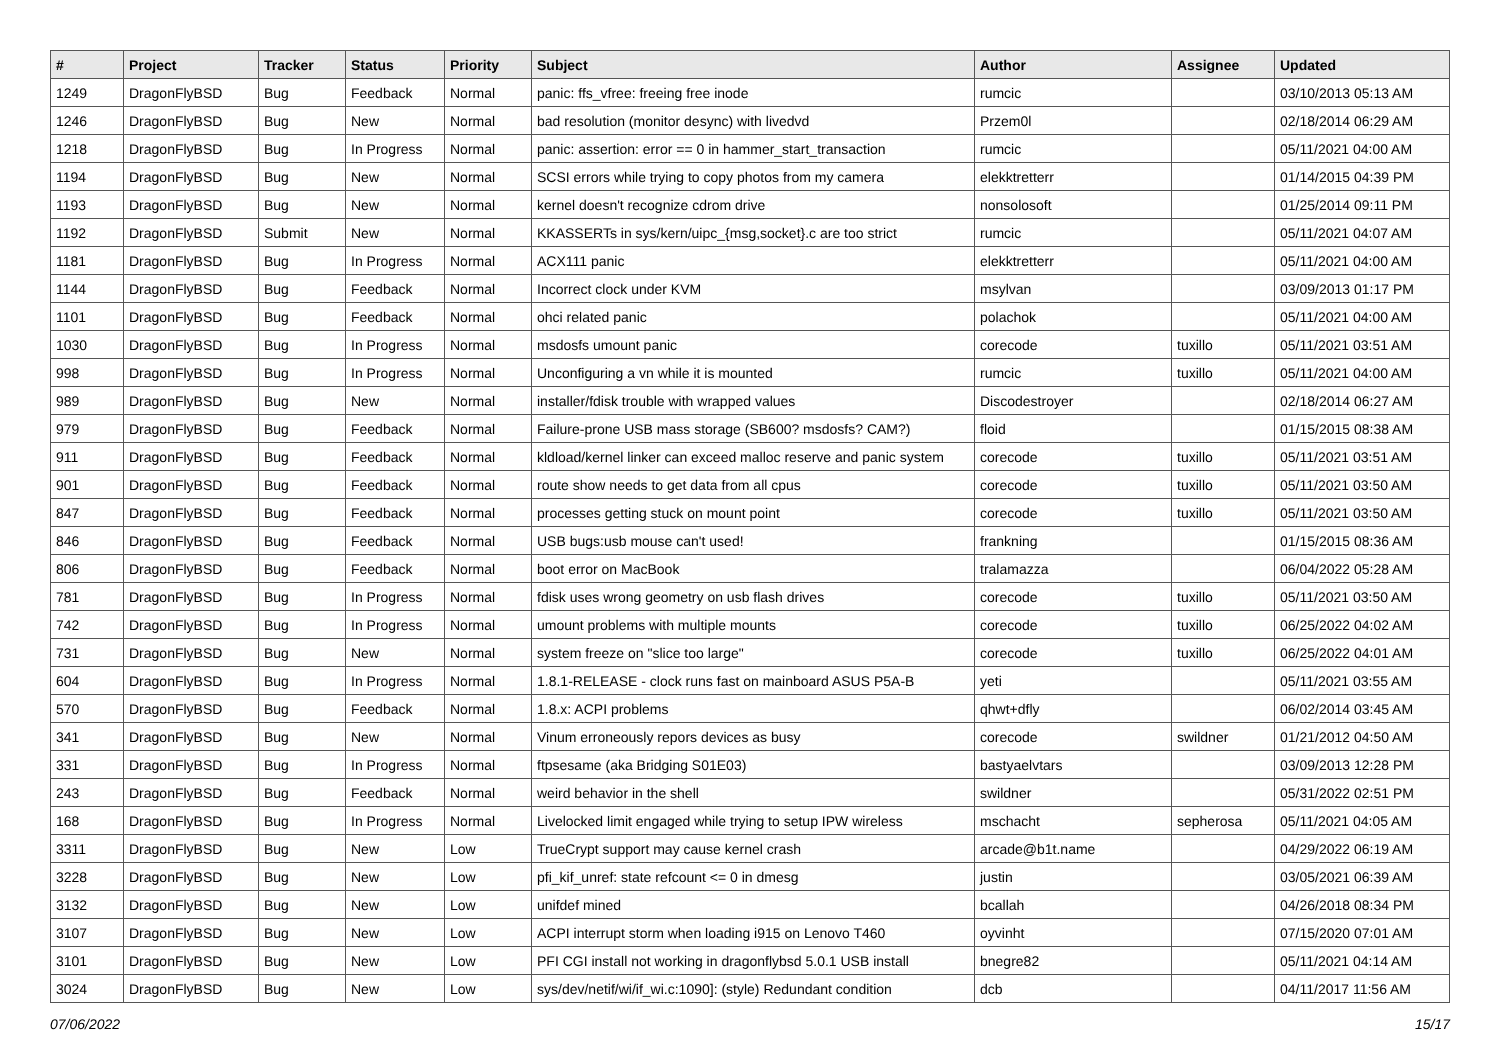| # | Project | Tracker | Status | Priority | Subject | Author | Assignee | Updated |
| --- | --- | --- | --- | --- | --- | --- | --- | --- |
| 1249 | DragonFlyBSD | Bug | Feedback | Normal | panic: ffs_vfree: freeing free inode | rumcic | | 03/10/2013 05:13 AM |
| 1246 | DragonFlyBSD | Bug | New | Normal | bad resolution (monitor desync) with livedvd | Przem0l | | 02/18/2014 06:29 AM |
| 1218 | DragonFlyBSD | Bug | In Progress | Normal | panic: assertion: error == 0 in hammer_start_transaction | rumcic | | 05/11/2021 04:00 AM |
| 1194 | DragonFlyBSD | Bug | New | Normal | SCSI errors while trying to copy photos from my camera | elekktretterr | | 01/14/2015 04:39 PM |
| 1193 | DragonFlyBSD | Bug | New | Normal | kernel doesn't recognize cdrom drive | nonsolosoft | | 01/25/2014 09:11 PM |
| 1192 | DragonFlyBSD | Submit | New | Normal | KKASSERTs in sys/kern/uipc_{msg,socket}.c are too strict | rumcic | | 05/11/2021 04:07 AM |
| 1181 | DragonFlyBSD | Bug | In Progress | Normal | ACX111 panic | elekktretterr | | 05/11/2021 04:00 AM |
| 1144 | DragonFlyBSD | Bug | Feedback | Normal | Incorrect clock under KVM | msylvan | | 03/09/2013 01:17 PM |
| 1101 | DragonFlyBSD | Bug | Feedback | Normal | ohci related panic | polachok | | 05/11/2021 04:00 AM |
| 1030 | DragonFlyBSD | Bug | In Progress | Normal | msdosfs umount panic | corecode | tuxillo | 05/11/2021 03:51 AM |
| 998 | DragonFlyBSD | Bug | In Progress | Normal | Unconfiguring a vn while it is mounted | rumcic | tuxillo | 05/11/2021 04:00 AM |
| 989 | DragonFlyBSD | Bug | New | Normal | installer/fdisk trouble with wrapped values | Discodestroyer | | 02/18/2014 06:27 AM |
| 979 | DragonFlyBSD | Bug | Feedback | Normal | Failure-prone USB mass storage (SB600? msdosfs? CAM?) | floid | | 01/15/2015 08:38 AM |
| 911 | DragonFlyBSD | Bug | Feedback | Normal | kldload/kernel linker can exceed malloc reserve and panic system | corecode | tuxillo | 05/11/2021 03:51 AM |
| 901 | DragonFlyBSD | Bug | Feedback | Normal | route show needs to get data from all cpus | corecode | tuxillo | 05/11/2021 03:50 AM |
| 847 | DragonFlyBSD | Bug | Feedback | Normal | processes getting stuck on mount point | corecode | tuxillo | 05/11/2021 03:50 AM |
| 846 | DragonFlyBSD | Bug | Feedback | Normal | USB bugs:usb mouse can't used! | frankning | | 01/15/2015 08:36 AM |
| 806 | DragonFlyBSD | Bug | Feedback | Normal | boot error on MacBook | tralamazza | | 06/04/2022 05:28 AM |
| 781 | DragonFlyBSD | Bug | In Progress | Normal | fdisk uses wrong geometry on usb flash drives | corecode | tuxillo | 05/11/2021 03:50 AM |
| 742 | DragonFlyBSD | Bug | In Progress | Normal | umount problems with multiple mounts | corecode | tuxillo | 06/25/2022 04:02 AM |
| 731 | DragonFlyBSD | Bug | New | Normal | system freeze on "slice too large" | corecode | tuxillo | 06/25/2022 04:01 AM |
| 604 | DragonFlyBSD | Bug | In Progress | Normal | 1.8.1-RELEASE - clock runs fast on mainboard ASUS P5A-B | yeti | | 05/11/2021 03:55 AM |
| 570 | DragonFlyBSD | Bug | Feedback | Normal | 1.8.x: ACPI problems | qhwt+dfly | | 06/02/2014 03:45 AM |
| 341 | DragonFlyBSD | Bug | New | Normal | Vinum erroneously repors devices as busy | corecode | swildner | 01/21/2012 04:50 AM |
| 331 | DragonFlyBSD | Bug | In Progress | Normal | ftpsesame (aka Bridging S01E03) | bastyaelvtars | | 03/09/2013 12:28 PM |
| 243 | DragonFlyBSD | Bug | Feedback | Normal | weird behavior in the shell | swildner | | 05/31/2022 02:51 PM |
| 168 | DragonFlyBSD | Bug | In Progress | Normal | Livelocked limit engaged while trying to setup IPW wireless | mschacht | sepherosa | 05/11/2021 04:05 AM |
| 3311 | DragonFlyBSD | Bug | New | Low | TrueCrypt support may cause kernel crash | arcade@b1t.name | | 04/29/2022 06:19 AM |
| 3228 | DragonFlyBSD | Bug | New | Low | pfi_kif_unref: state refcount <= 0 in dmesg | justin | | 03/05/2021 06:39 AM |
| 3132 | DragonFlyBSD | Bug | New | Low | unifdef mined | bcallah | | 04/26/2018 08:34 PM |
| 3107 | DragonFlyBSD | Bug | New | Low | ACPI interrupt storm when loading i915 on Lenovo T460 | oyvinht | | 07/15/2020 07:01 AM |
| 3101 | DragonFlyBSD | Bug | New | Low | PFI CGI install not working in dragonflybsd 5.0.1 USB install | bnegre82 | | 05/11/2021 04:14 AM |
| 3024 | DragonFlyBSD | Bug | New | Low | sys/dev/netif/wi/if_wi.c:1090]: (style) Redundant condition | dcb | | 04/11/2017 11:56 AM |
07/06/2022 15/17